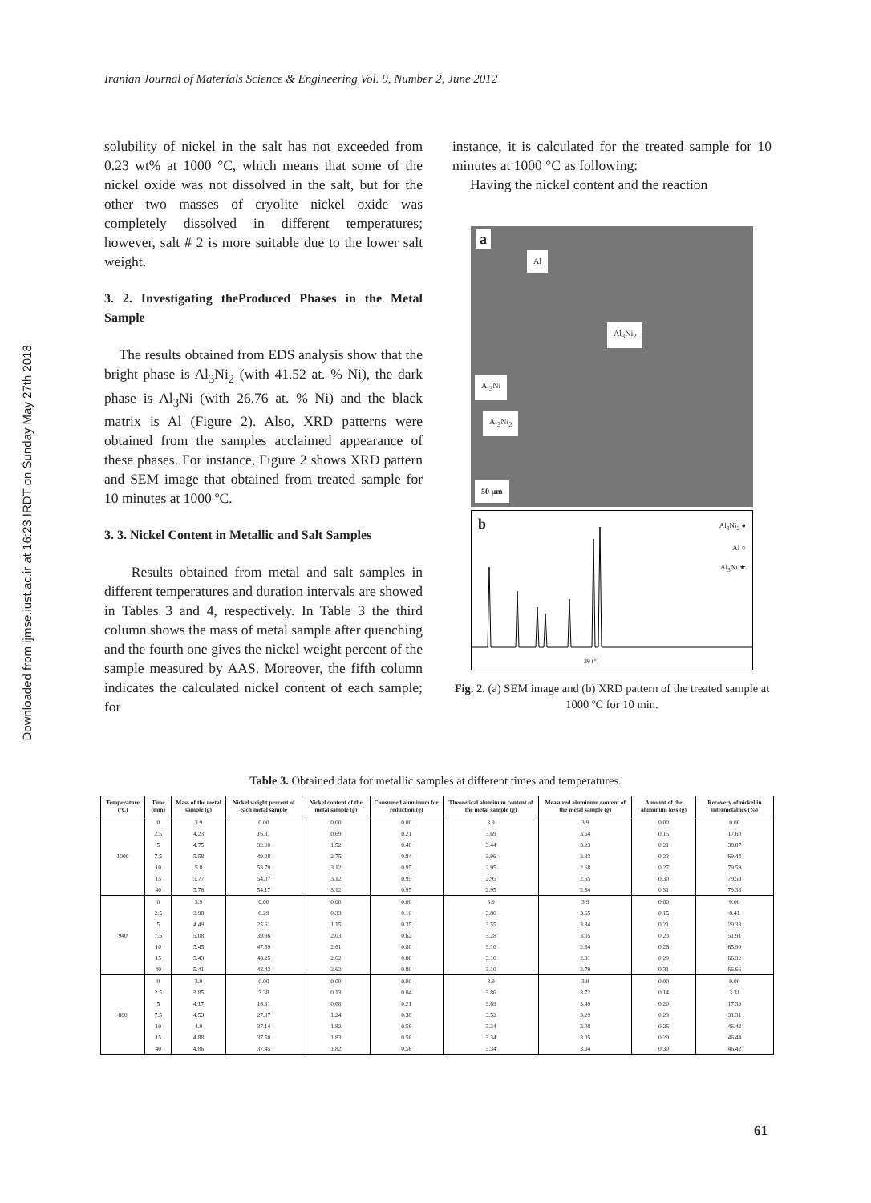Downloaded from ijmse.iust.ac.ir at 16:23 IRDT on Sunday May 27th 2018
Iranian Journal of Materials Science & Engineering Vol. 9, Number 2, June 2012
solubility of nickel in the salt has not exceeded from 0.23 wt% at 1000 °C, which means that some of the nickel oxide was not dissolved in the salt, but for the other two masses of cryolite nickel oxide was completely dissolved in different temperatures; however, salt # 2 is more suitable due to the lower salt weight.
3. 2. Investigating theProduced Phases in the Metal Sample
The results obtained from EDS analysis show that the bright phase is Al<sub>3</sub>Ni<sub>2</sub> (with 41.52 at. % Ni), the dark phase is Al<sub>3</sub>Ni (with 26.76 at. % Ni) and the black matrix is Al (Figure 2). Also, XRD patterns were obtained from the samples acclaimed appearance of these phases. For instance, Figure 2 shows XRD pattern and SEM image that obtained from treated sample for 10 minutes at 1000 ºC.
3. 3. Nickel Content in Metallic and Salt Samples
Results obtained from metal and salt samples in different temperatures and duration intervals are showed in Tables 3 and 4, respectively. In Table 3 the third column shows the mass of metal sample after quenching and the fourth one gives the nickel weight percent of the sample measured by AAS. Moreover, the fifth column indicates the calculated nickel content of each sample; for
instance, it is calculated for the treated sample for 10 minutes at 1000 °C as following:
Having the nickel content and the reaction
a
Al
Al<sub>3</sub>Ni<sub>2</sub>
Al<sub>3</sub>Ni
Al<sub>3</sub>Ni<sub>2</sub>
50 µm
b Al<sub>3</sub>Ni<sub>2</sub> ●
Al ○
Al<sub>3</sub>Ni ★
2θ (°)
Fig. 2. (a) SEM image and (b) XRD pattern of the treated sample at 1000 ºC for 10 min.
Table 3. Obtained data for metallic samples at different times and temperatures.
| Temperature (ºC) | Time (min) | Mass of the metal sample (g) | Nickel weight percent of each metal sample | Nickel content of the metal sample (g) | Consumed aluminum for reduction (g) | Theoretical aluminum content of the metal sample (g) | Measured aluminum content of the metal sample (g) | Amount of the aluminum loss (g) | Recovery of nickel in intermetallics (%) |
| --- | --- | --- | --- | --- | --- | --- | --- | --- | --- |
| 1000 | 0 | 3.9 | 0.00 | 0.00 | 0.00 | 3.9 | 3.9 | 0.00 | 0.00 |
| | 2.5 | 4.23 | 16.31 | 0.69 | 0.21 | 3.69 | 3.54 | 0.15 | 17.60 |
| | 5 | 4.75 | 32.00 | 1.52 | 0.46 | 3.44 | 3.23 | 0.21 | 38.87 |
| | 7.5 | 5.58 | 49.28 | 2.75 | 0.84 | 3.06 | 2.83 | 0.23 | 69.44 |
| | 10 | 5.8 | 53.79 | 3.12 | 0.95 | 2.95 | 2.68 | 0.27 | 79.59 |
| | 15 | 5.77 | 54.07 | 3.12 | 0.95 | 2.95 | 2.65 | 0.30 | 79.59 |
| | 40 | 5.76 | 54.17 | 3.12 | 0.95 | 2.95 | 2.64 | 0.31 | 79.38 |
| 940 | 0 | 3.9 | 0.00 | 0.00 | 0.00 | 3.9 | 3.9 | 0.00 | 0.00 |
| | 2.5 | 3.98 | 8.29 | 0.33 | 0.10 | 3.80 | 3.65 | 0.15 | 8.41 |
| | 5 | 4.49 | 25.61 | 1.15 | 0.35 | 3.55 | 3.34 | 0.21 | 29.33 |
| | 7.5 | 5.08 | 39.96 | 2.03 | 0.62 | 3.28 | 3.05 | 0.23 | 51.91 |
| | 10 | 5.45 | 47.89 | 2.61 | 0.80 | 3.10 | 2.84 | 0.26 | 65.90 |
| | 15 | 5.43 | 48.25 | 2.62 | 0.80 | 3.10 | 2.81 | 0.29 | 66.32 |
| | 40 | 5.41 | 48.43 | 2.62 | 0.80 | 3.10 | 2.79 | 0.31 | 66.66 |
| 880 | 0 | 3.9 | 0.00 | 0.00 | 0.00 | 3.9 | 3.9 | 0.00 | 0.00 |
| | 2.5 | 3.85 | 3.38 | 0.13 | 0.04 | 3.86 | 3.72 | 0.14 | 3.31 |
| | 5 | 4.17 | 16.31 | 0.68 | 0.21 | 3.69 | 3.49 | 0.20 | 17.39 |
| | 7.5 | 4.53 | 27.37 | 1.24 | 0.38 | 3.52 | 3.29 | 0.23 | 31.31 |
| | 10 | 4.9 | 37.14 | 1.82 | 0.56 | 3.34 | 3.08 | 0.26 | 46.42 |
| | 15 | 4.88 | 37.50 | 1.83 | 0.56 | 3.34 | 3.05 | 0.29 | 46.44 |
| | 40 | 4.86 | 37.45 | 1.82 | 0.56 | 3.34 | 3.04 | 0.30 | 46.42 |
61